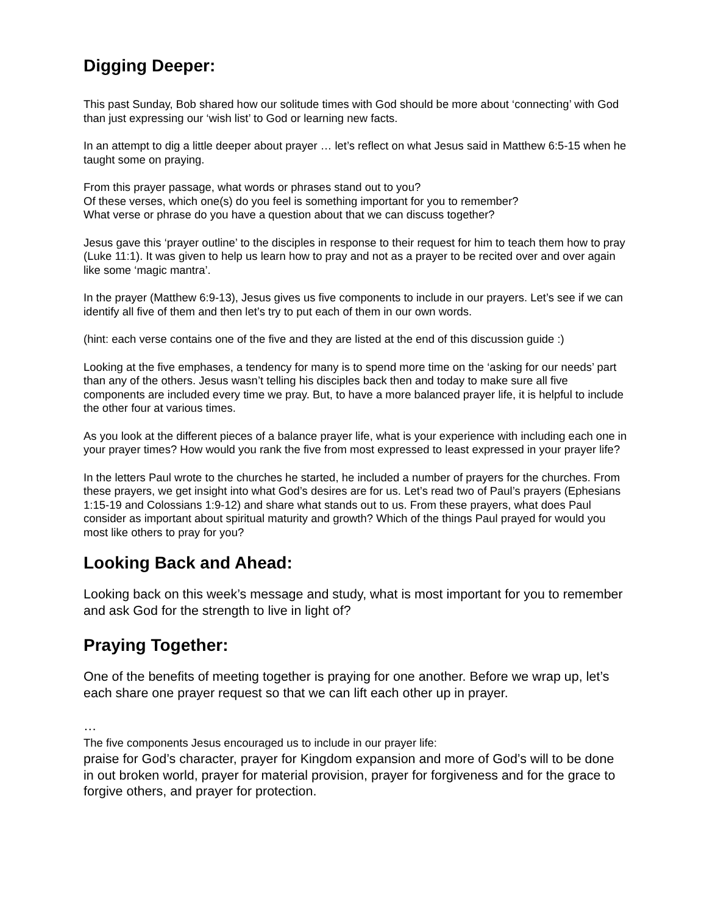Digging Deeper:
This past Sunday, Bob shared how our solitude times with God should be more about ‘connecting’ with God than just expressing our ‘wish list’ to God or learning new facts.
In an attempt to dig a little deeper about prayer … let’s reflect on what Jesus said in Matthew 6:5-15 when he taught some on praying.
From this prayer passage, what words or phrases stand out to you?
Of these verses, which one(s) do you feel is something important for you to remember?
What verse or phrase do you have a question about that we can discuss together?
Jesus gave this ‘prayer outline’ to the disciples in response to their request for him to teach them how to pray (Luke 11:1). It was given to help us learn how to pray and not as a prayer to be recited over and over again like some ‘magic mantra’.
In the prayer (Matthew 6:9-13), Jesus gives us five components to include in our prayers. Let’s see if we can identify all five of them and then let’s try to put each of them in our own words.
(hint: each verse contains one of the five and they are listed at the end of this discussion guide :)
Looking at the five emphases, a tendency for many is to spend more time on the ‘asking for our needs’ part than any of the others. Jesus wasn’t telling his disciples back then and today to make sure all five components are included every time we pray. But, to have a more balanced prayer life, it is helpful to include the other four at various times.
As you look at the different pieces of a balance prayer life, what is your experience with including each one in your prayer times? How would you rank the five from most expressed to least expressed in your prayer life?
In the letters Paul wrote to the churches he started, he included a number of prayers for the churches. From these prayers, we get insight into what God’s desires are for us. Let’s read two of Paul’s prayers (Ephesians 1:15-19 and Colossians 1:9-12) and share what stands out to us. From these prayers, what does Paul consider as important about spiritual maturity and growth? Which of the things Paul prayed for would you most like others to pray for you?
Looking Back and Ahead:
Looking back on this week’s message and study, what is most important for you to remember and ask God for the strength to live in light of?
Praying Together:
One of the benefits of meeting together is praying for one another. Before we wrap up, let’s each share one prayer request so that we can lift each other up in prayer.
…
The five components Jesus encouraged us to include in our prayer life:
praise for God’s character, prayer for Kingdom expansion and more of God’s will to be done in out broken world, prayer for material provision, prayer for forgiveness and for the grace to forgive others, and prayer for protection.